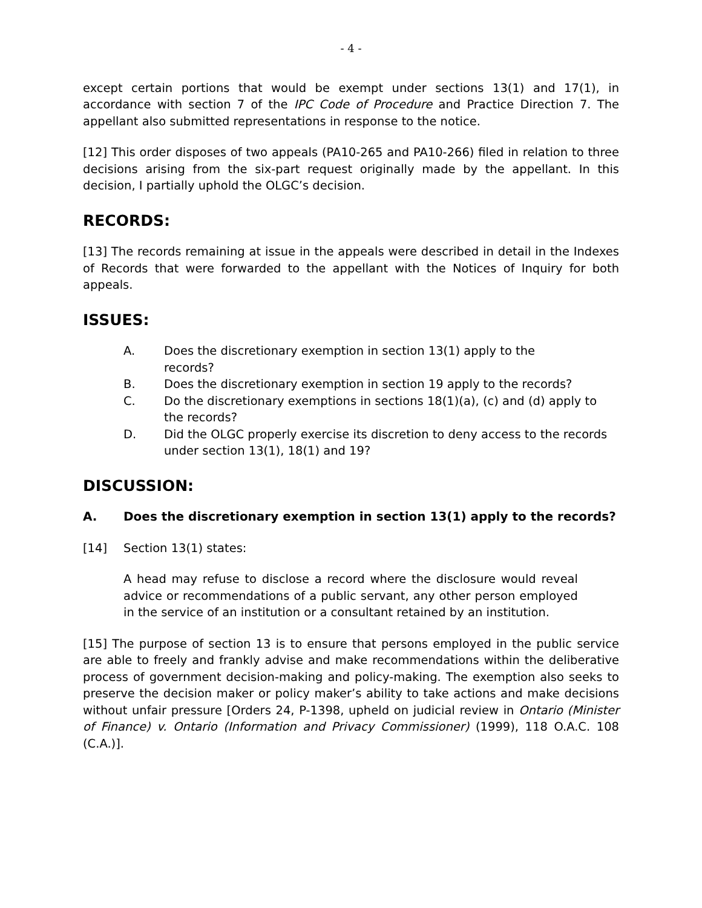- 4 -
except certain portions that would be exempt under sections 13(1) and 17(1), in accordance with section 7 of the IPC Code of Procedure and Practice Direction 7. The appellant also submitted representations in response to the notice.
[12] This order disposes of two appeals (PA10-265 and PA10-266) filed in relation to three decisions arising from the six-part request originally made by the appellant. In this decision, I partially uphold the OLGC’s decision.
RECORDS:
[13] The records remaining at issue in the appeals were described in detail in the Indexes of Records that were forwarded to the appellant with the Notices of Inquiry for both appeals.
ISSUES:
A. Does the discretionary exemption in section 13(1) apply to the records?
B. Does the discretionary exemption in section 19 apply to the records?
C. Do the discretionary exemptions in sections 18(1)(a), (c) and (d) apply to the records?
D. Did the OLGC properly exercise its discretion to deny access to the records under section 13(1), 18(1) and 19?
DISCUSSION:
A. Does the discretionary exemption in section 13(1) apply to the records?
[14] Section 13(1) states:
A head may refuse to disclose a record where the disclosure would reveal advice or recommendations of a public servant, any other person employed in the service of an institution or a consultant retained by an institution.
[15] The purpose of section 13 is to ensure that persons employed in the public service are able to freely and frankly advise and make recommendations within the deliberative process of government decision-making and policy-making. The exemption also seeks to preserve the decision maker or policy maker’s ability to take actions and make decisions without unfair pressure [Orders 24, P-1398, upheld on judicial review in Ontario (Minister of Finance) v. Ontario (Information and Privacy Commissioner) (1999), 118 O.A.C. 108 (C.A.)].